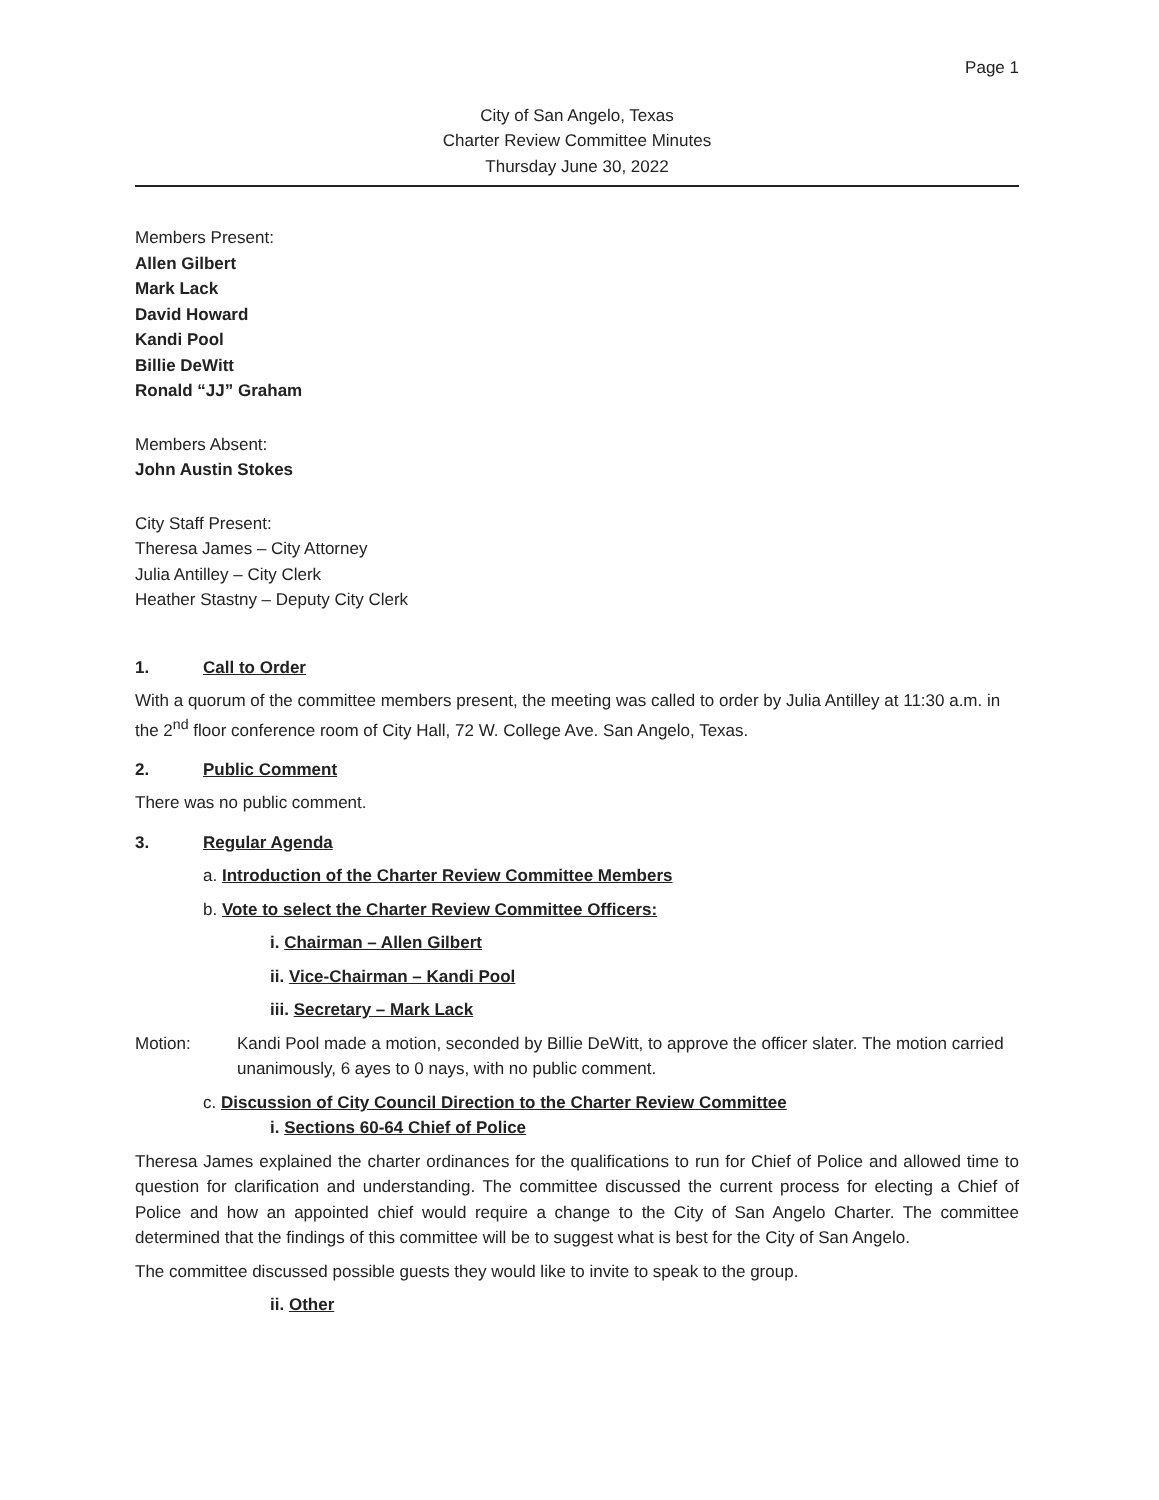Page 1
City of San Angelo, Texas
Charter Review Committee Minutes
Thursday June 30, 2022
Members Present:
Allen Gilbert
Mark Lack
David Howard
Kandi Pool
Billie DeWitt
Ronald “JJ” Graham
Members Absent:
John Austin Stokes
City Staff Present:
Theresa James – City Attorney
Julia Antilley – City Clerk
Heather Stastny – Deputy City Clerk
1. Call to Order
With a quorum of the committee members present, the meeting was called to order by Julia Antilley at 11:30 a.m. in the 2<sup>nd</sup> floor conference room of City Hall, 72 W. College Ave. San Angelo, Texas.
2. Public Comment
There was no public comment.
3. Regular Agenda
a. Introduction of the Charter Review Committee Members
b. Vote to select the Charter Review Committee Officers:
i. Chairman – Allen Gilbert
ii. Vice-Chairman – Kandi Pool
iii. Secretary – Mark Lack
Motion: Kandi Pool made a motion, seconded by Billie DeWitt, to approve the officer slater. The motion carried unanimously, 6 ayes to 0 nays, with no public comment.
c. Discussion of City Council Direction to the Charter Review Committee
i. Sections 60-64 Chief of Police
Theresa James explained the charter ordinances for the qualifications to run for Chief of Police and allowed time to question for clarification and understanding. The committee discussed the current process for electing a Chief of Police and how an appointed chief would require a change to the City of San Angelo Charter. The committee determined that the findings of this committee will be to suggest what is best for the City of San Angelo.
The committee discussed possible guests they would like to invite to speak to the group.
ii. Other